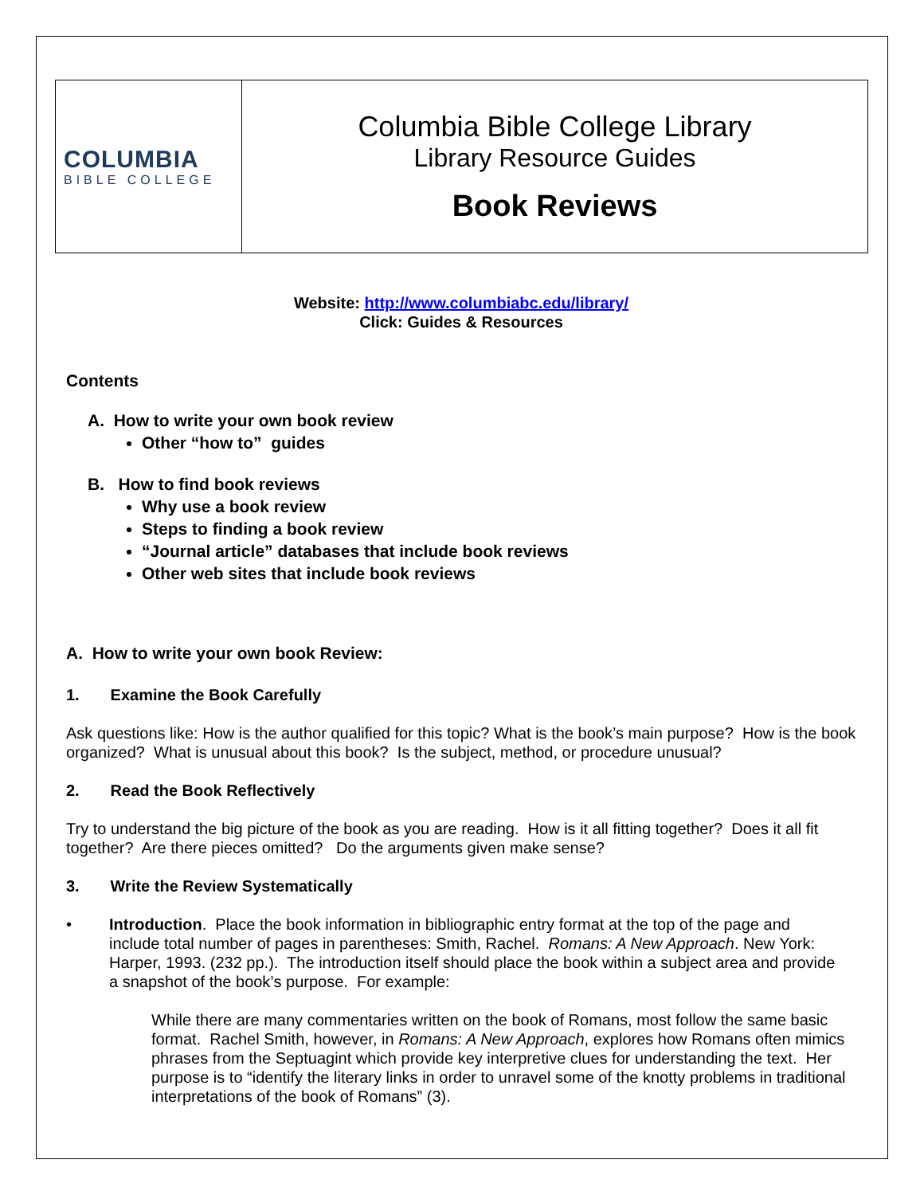| COLUMBIA BIBLE COLLEGE | Columbia Bible College Library Library Resource Guides Book Reviews |
Website: http://www.columbiabc.edu/library/
Click: Guides & Resources
Contents
A. How to write your own book review
Other “how to” guides
B. How to find book reviews
Why use a book review
Steps to finding a book review
“Journal article” databases that include book reviews
Other web sites that include book reviews
A. How to write your own book Review:
1. Examine the Book Carefully
Ask questions like: How is the author qualified for this topic? What is the book’s main purpose? How is the book organized? What is unusual about this book? Is the subject, method, or procedure unusual?
2. Read the Book Reflectively
Try to understand the big picture of the book as you are reading. How is it all fitting together? Does it all fit together? Are there pieces omitted? Do the arguments given make sense?
3. Write the Review Systematically
• Introduction. Place the book information in bibliographic entry format at the top of the page and include total number of pages in parentheses: Smith, Rachel. Romans: A New Approach. New York: Harper, 1993. (232 pp.). The introduction itself should place the book within a subject area and provide a snapshot of the book’s purpose. For example:
While there are many commentaries written on the book of Romans, most follow the same basic format. Rachel Smith, however, in Romans: A New Approach, explores how Romans often mimics phrases from the Septuagint which provide key interpretive clues for understanding the text. Her purpose is to “identify the literary links in order to unravel some of the knotty problems in traditional interpretations of the book of Romans” (3).